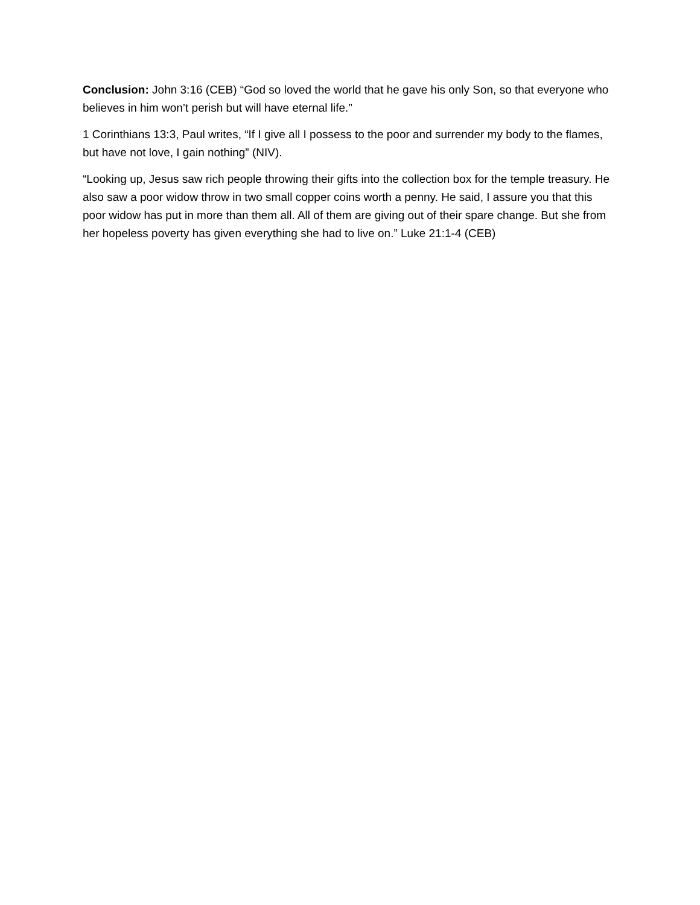Conclusion: John 3:16 (CEB) “God so loved the world that he gave his only Son, so that everyone who believes in him won’t perish but will have eternal life.”
1 Corinthians 13:3, Paul writes, “If I give all I possess to the poor and surrender my body to the flames, but have not love, I gain nothing” (NIV).
“Looking up, Jesus saw rich people throwing their gifts into the collection box for the temple treasury. He also saw a poor widow throw in two small copper coins worth a penny. He said, I assure you that this poor widow has put in more than them all. All of them are giving out of their spare change. But she from her hopeless poverty has given everything she had to live on.” Luke 21:1-4 (CEB)